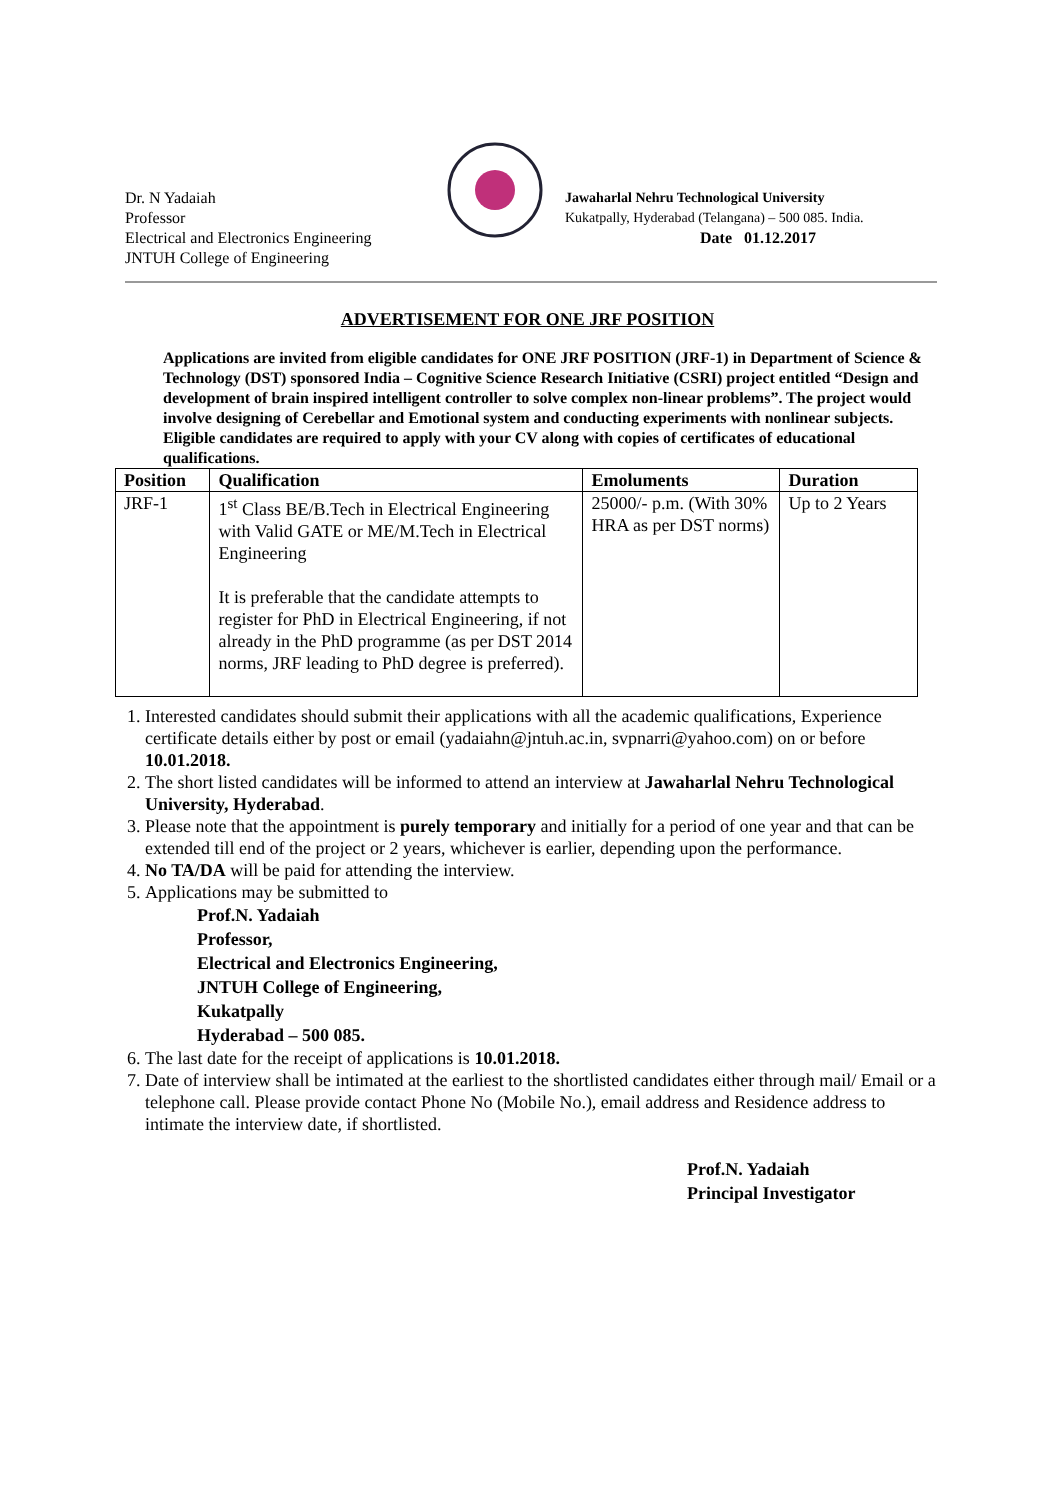Dr. N Yadaiah
Professor
Electrical and Electronics Engineering
JNTUH College of Engineering
Jawaharlal Nehru Technological University
Kukatpally, Hyderabad (Telangana) – 500 085. India.
Date 01.12.2017
ADVERTISEMENT FOR ONE JRF POSITION
Applications are invited from eligible candidates for ONE JRF POSITION (JRF-1) in Department of Science & Technology (DST) sponsored India – Cognitive Science Research Initiative (CSRI) project entitled “Design and development of brain inspired intelligent controller to solve complex non-linear problems”. The project would involve designing of Cerebellar and Emotional system and conducting experiments with nonlinear subjects. Eligible candidates are required to apply with your CV along with copies of certificates of educational qualifications.
| Position | Qualification | Emoluments | Duration |
| --- | --- | --- | --- |
| JRF-1 | 1<sup>st</sup> Class BE/B.Tech in Electrical Engineering with Valid GATE or ME/M.Tech in Electrical Engineering It is preferable that the candidate attempts to register for PhD in Electrical Engineering, if not already in the PhD programme (as per DST 2014 norms, JRF leading to PhD degree is preferred). | 25000/- p.m. (With 30% HRA as per DST norms) | Up to 2 Years |
1. Interested candidates should submit their applications with all the academic qualifications, Experience certificate details either by post or email (yadaiahn@jntuh.ac.in, svpnarri@yahoo.com) on or before 10.01.2018.
2. The short listed candidates will be informed to attend an interview at Jawaharlal Nehru Technological University, Hyderabad.
3. Please note that the appointment is purely temporary and initially for a period of one year and that can be extended till end of the project or 2 years, whichever is earlier, depending upon the performance.
4. No TA/DA will be paid for attending the interview.
5. Applications may be submitted to
Prof.N. Yadaiah
Professor,
Electrical and Electronics Engineering,
JNTUH College of Engineering,
Kukatpally
Hyderabad – 500 085.
6. The last date for the receipt of applications is 10.01.2018.
7. Date of interview shall be intimated at the earliest to the shortlisted candidates either through mail/ Email or a telephone call. Please provide contact Phone No (Mobile No.), email address and Residence address to intimate the interview date, if shortlisted.
Prof.N. Yadaiah
Principal Investigator